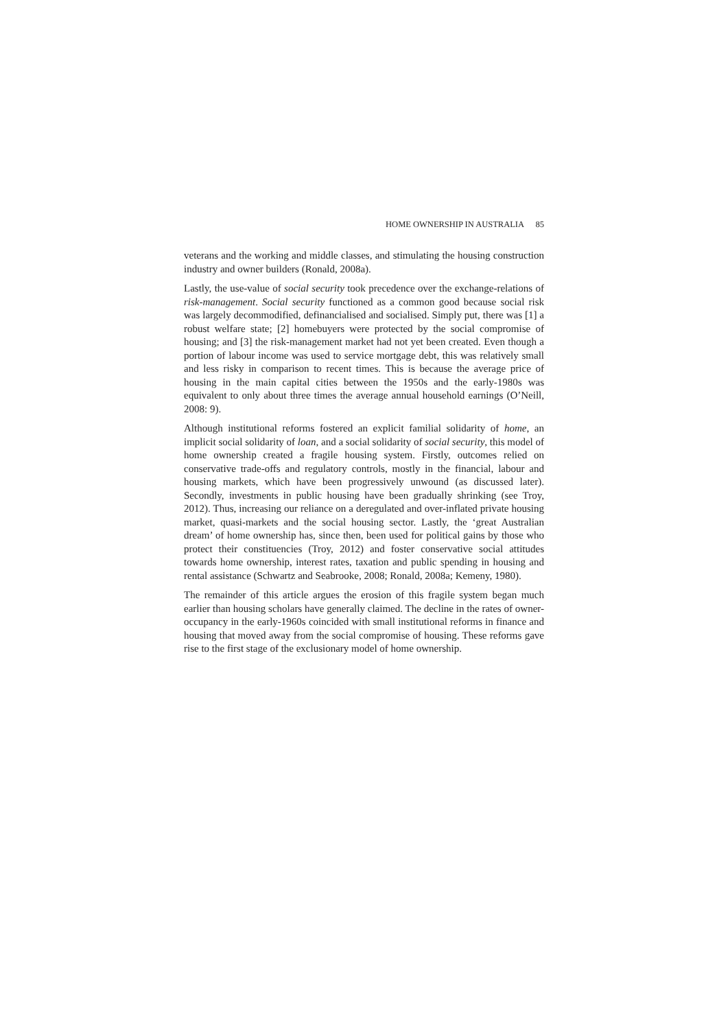HOME OWNERSHIP IN AUSTRALIA 85
veterans and the working and middle classes, and stimulating the housing construction industry and owner builders (Ronald, 2008a).
Lastly, the use-value of social security took precedence over the exchange-relations of risk-management. Social security functioned as a common good because social risk was largely decommodified, definancialised and socialised. Simply put, there was [1] a robust welfare state; [2] homebuyers were protected by the social compromise of housing; and [3] the risk-management market had not yet been created. Even though a portion of labour income was used to service mortgage debt, this was relatively small and less risky in comparison to recent times. This is because the average price of housing in the main capital cities between the 1950s and the early-1980s was equivalent to only about three times the average annual household earnings (O’Neill, 2008: 9).
Although institutional reforms fostered an explicit familial solidarity of home, an implicit social solidarity of loan, and a social solidarity of social security, this model of home ownership created a fragile housing system. Firstly, outcomes relied on conservative trade-offs and regulatory controls, mostly in the financial, labour and housing markets, which have been progressively unwound (as discussed later). Secondly, investments in public housing have been gradually shrinking (see Troy, 2012). Thus, increasing our reliance on a deregulated and over-inflated private housing market, quasi-markets and the social housing sector. Lastly, the ‘great Australian dream’ of home ownership has, since then, been used for political gains by those who protect their constituencies (Troy, 2012) and foster conservative social attitudes towards home ownership, interest rates, taxation and public spending in housing and rental assistance (Schwartz and Seabrooke, 2008; Ronald, 2008a; Kemeny, 1980).
The remainder of this article argues the erosion of this fragile system began much earlier than housing scholars have generally claimed. The decline in the rates of owner-occupancy in the early-1960s coincided with small institutional reforms in finance and housing that moved away from the social compromise of housing. These reforms gave rise to the first stage of the exclusionary model of home ownership.